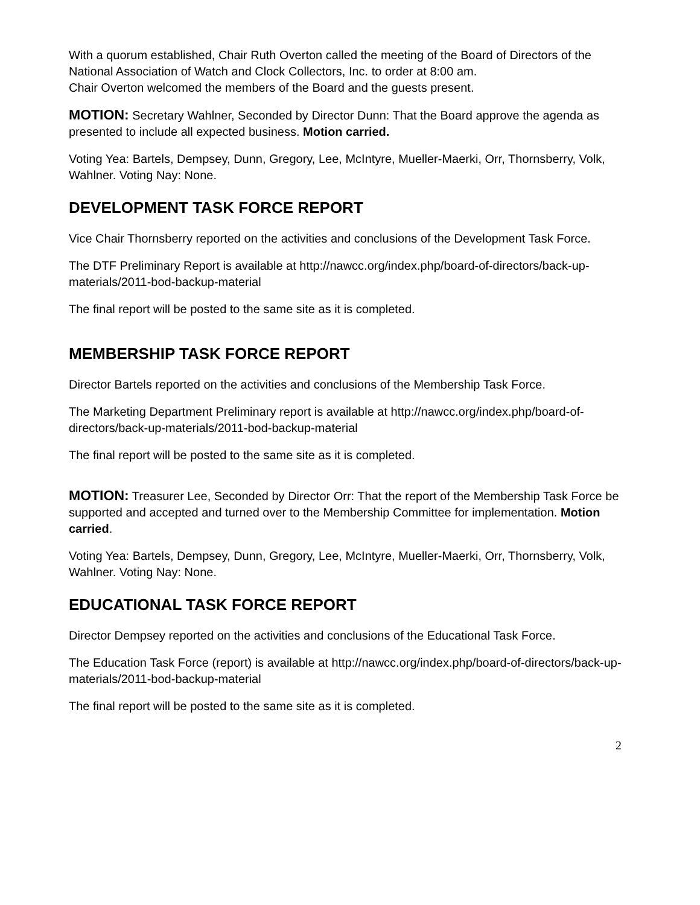With a quorum established, Chair Ruth Overton called the meeting of the Board of Directors of the National Association of Watch and Clock Collectors, Inc. to order at 8:00 am.
Chair Overton welcomed the members of the Board and the guests present.
MOTION: Secretary Wahlner, Seconded by Director Dunn: That the Board approve the agenda as presented to include all expected business. Motion carried.
Voting Yea: Bartels, Dempsey, Dunn, Gregory, Lee, McIntyre, Mueller-Maerki, Orr, Thornsberry, Volk, Wahlner. Voting Nay: None.
DEVELOPMENT TASK FORCE REPORT
Vice Chair Thornsberry reported on the activities and conclusions of the Development Task Force.
The DTF Preliminary Report is available at http://nawcc.org/index.php/board-of-directors/back-up-materials/2011-bod-backup-material
The final report will be posted to the same site as it is completed.
MEMBERSHIP TASK FORCE REPORT
Director Bartels reported on the activities and conclusions of the Membership Task Force.
The Marketing Department Preliminary report is available at http://nawcc.org/index.php/board-of-directors/back-up-materials/2011-bod-backup-material
The final report will be posted to the same site as it is completed.
MOTION: Treasurer Lee, Seconded by Director Orr: That the report of the Membership Task Force be supported and accepted and turned over to the Membership Committee for implementation. Motion carried.
Voting Yea: Bartels, Dempsey, Dunn, Gregory, Lee, McIntyre, Mueller-Maerki, Orr, Thornsberry, Volk, Wahlner. Voting Nay: None.
EDUCATIONAL TASK FORCE REPORT
Director Dempsey reported on the activities and conclusions of the Educational Task Force.
The Education Task Force (report) is available at http://nawcc.org/index.php/board-of-directors/back-up-materials/2011-bod-backup-material
The final report will be posted to the same site as it is completed.
2